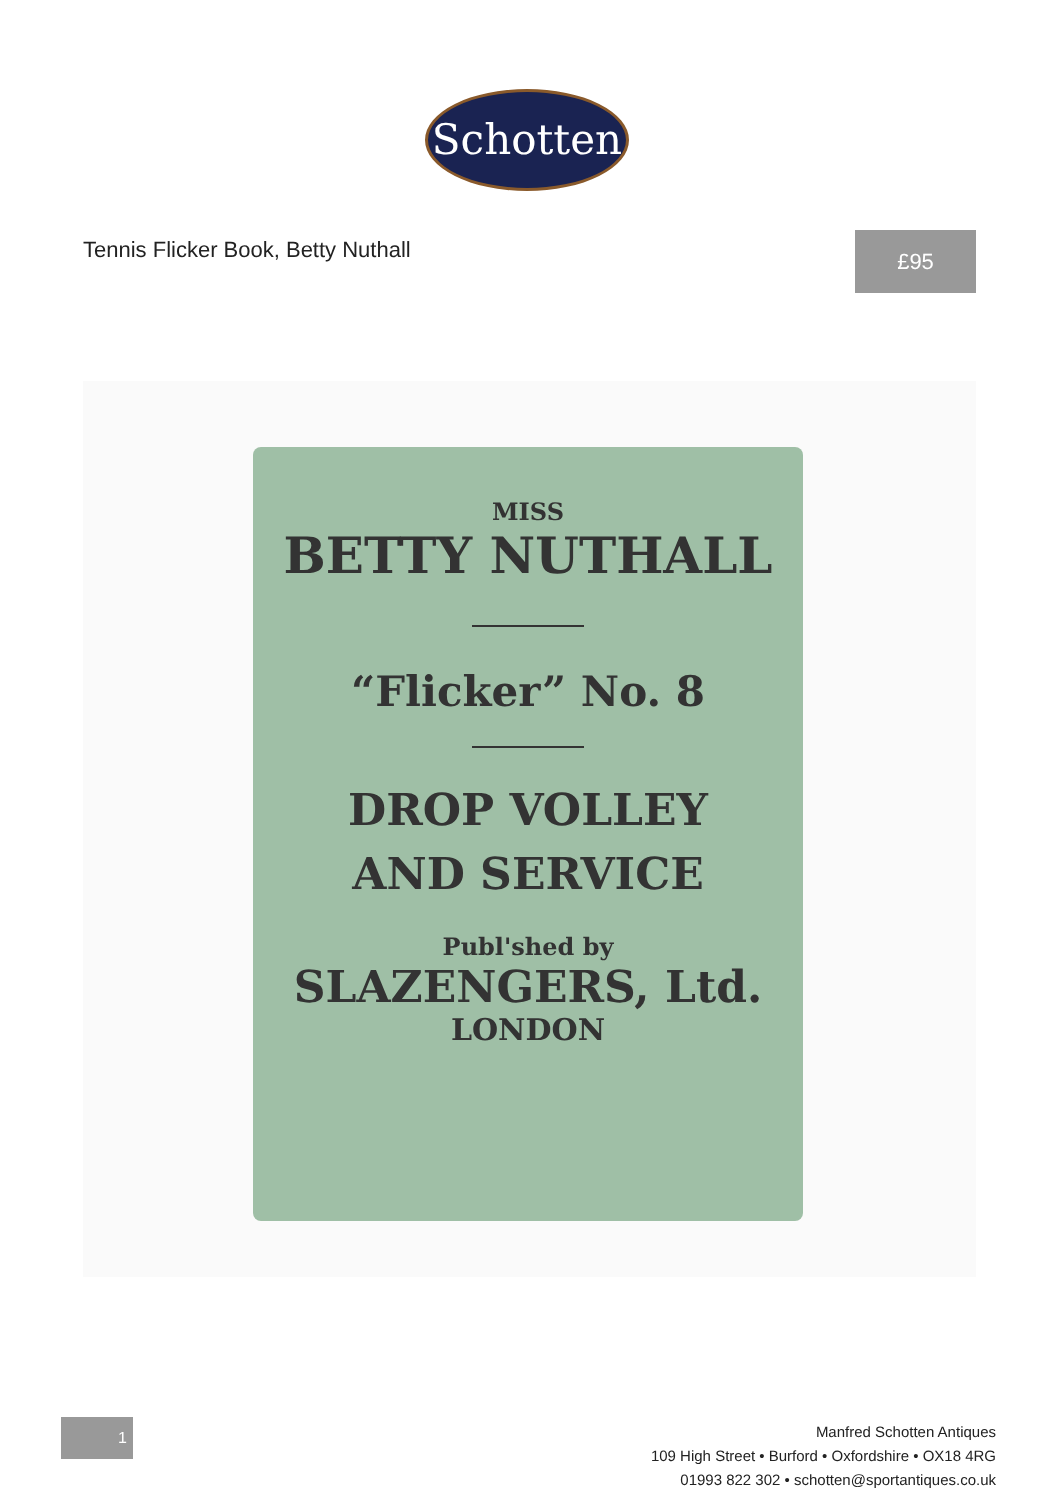Schotten
Tennis Flicker Book, Betty Nuthall
£95
MISS
BETTY NUTHALL
“Flicker” No. 8
DROP VOLLEY
AND SERVICE
Publ'shed by
SLAZENGERS, Ltd.
LONDON
1
Manfred Schotten Antiques
109 High Street • Burford • Oxfordshire • OX18 4RG
01993 822 302 • schotten@sportantiques.co.uk